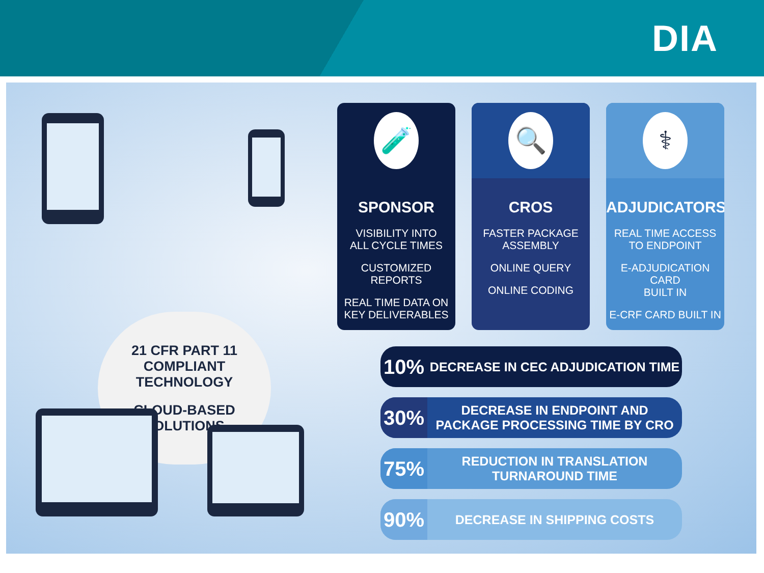DIA
21 CFR PART 11
COMPLIANT
TECHNOLOGY
CLOUD-BASED
SOLUTIONS
🧪
SPONSOR
VISIBILITY INTO
ALL CYCLE TIMES
CUSTOMIZED REPORTS
REAL TIME DATA ON
KEY DELIVERABLES
🔍
CROS
FASTER PACKAGE
ASSEMBLY
ONLINE QUERY
ONLINE CODING
⚕
ADJUDICATORS
REAL TIME ACCESS
TO ENDPOINT
E-ADJUDICATION CARD
BUILT IN
E-CRF CARD BUILT IN
10%
DECREASE IN CEC ADJUDICATION TIME
30%
DECREASE IN ENDPOINT AND
PACKAGE PROCESSING TIME BY CRO
75%
REDUCTION IN TRANSLATION
TURNAROUND TIME
90%
DECREASE IN SHIPPING COSTS